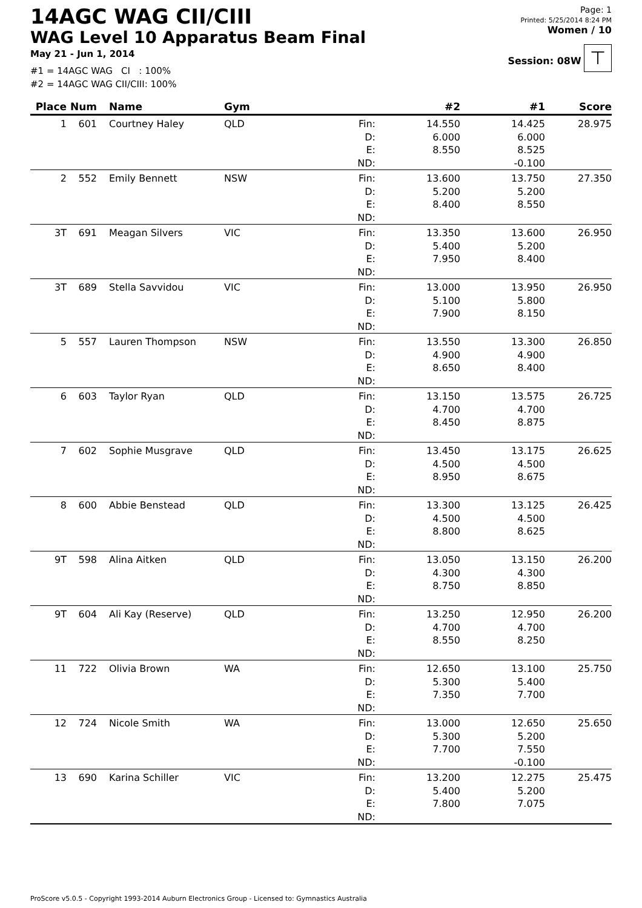14AGC WAG CII/CIII
WAG Level 10 Apparatus Beam Final
May 21 - Jun 1, 2014
#1 = 14AGC WAG CI : 100%
#2 = 14AGC WAG CII/CIII: 100%
Page: 1
Printed: 5/25/2014 8:24 PM
Women / 10
Session: 08W
⊤
| Place | Num | Name | Gym | | #2 | #1 | Score |
| --- | --- | --- | --- | --- | --- | --- | --- |
| 1 | 601 | Courtney Haley | QLD | Fin: D: E: ND: | 14.550 6.000 8.550 | 14.425 6.000 8.525 -0.100 | 28.975 |
| 2 | 552 | Emily Bennett | NSW | Fin: D: E: ND: | 13.600 5.200 8.400 | 13.750 5.200 8.550 | 27.350 |
| 3T | 691 | Meagan Silvers | VIC | Fin: D: E: ND: | 13.350 5.400 7.950 | 13.600 5.200 8.400 | 26.950 |
| 3T | 689 | Stella Savvidou | VIC | Fin: D: E: ND: | 13.000 5.100 7.900 | 13.950 5.800 8.150 | 26.950 |
| 5 | 557 | Lauren Thompson | NSW | Fin: D: E: ND: | 13.550 4.900 8.650 | 13.300 4.900 8.400 | 26.850 |
| 6 | 603 | Taylor Ryan | QLD | Fin: D: E: ND: | 13.150 4.700 8.450 | 13.575 4.700 8.875 | 26.725 |
| 7 | 602 | Sophie Musgrave | QLD | Fin: D: E: ND: | 13.450 4.500 8.950 | 13.175 4.500 8.675 | 26.625 |
| 8 | 600 | Abbie Benstead | QLD | Fin: D: E: ND: | 13.300 4.500 8.800 | 13.125 4.500 8.625 | 26.425 |
| 9T | 598 | Alina Aitken | QLD | Fin: D: E: ND: | 13.050 4.300 8.750 | 13.150 4.300 8.850 | 26.200 |
| 9T | 604 | Ali Kay (Reserve) | QLD | Fin: D: E: ND: | 13.250 4.700 8.550 | 12.950 4.700 8.250 | 26.200 |
| 11 | 722 | Olivia Brown | WA | Fin: D: E: ND: | 12.650 5.300 7.350 | 13.100 5.400 7.700 | 25.750 |
| 12 | 724 | Nicole Smith | WA | Fin: D: E: ND: | 13.000 5.300 7.700 | 12.650 5.200 7.550 -0.100 | 25.650 |
| 13 | 690 | Karina Schiller | VIC | Fin: D: E: ND: | 13.200 5.400 7.800 | 12.275 5.200 7.075 | 25.475 |
ProScore v5.0.5 - Copyright 1993-2014 Auburn Electronics Group - Licensed to: Gymnastics Australia